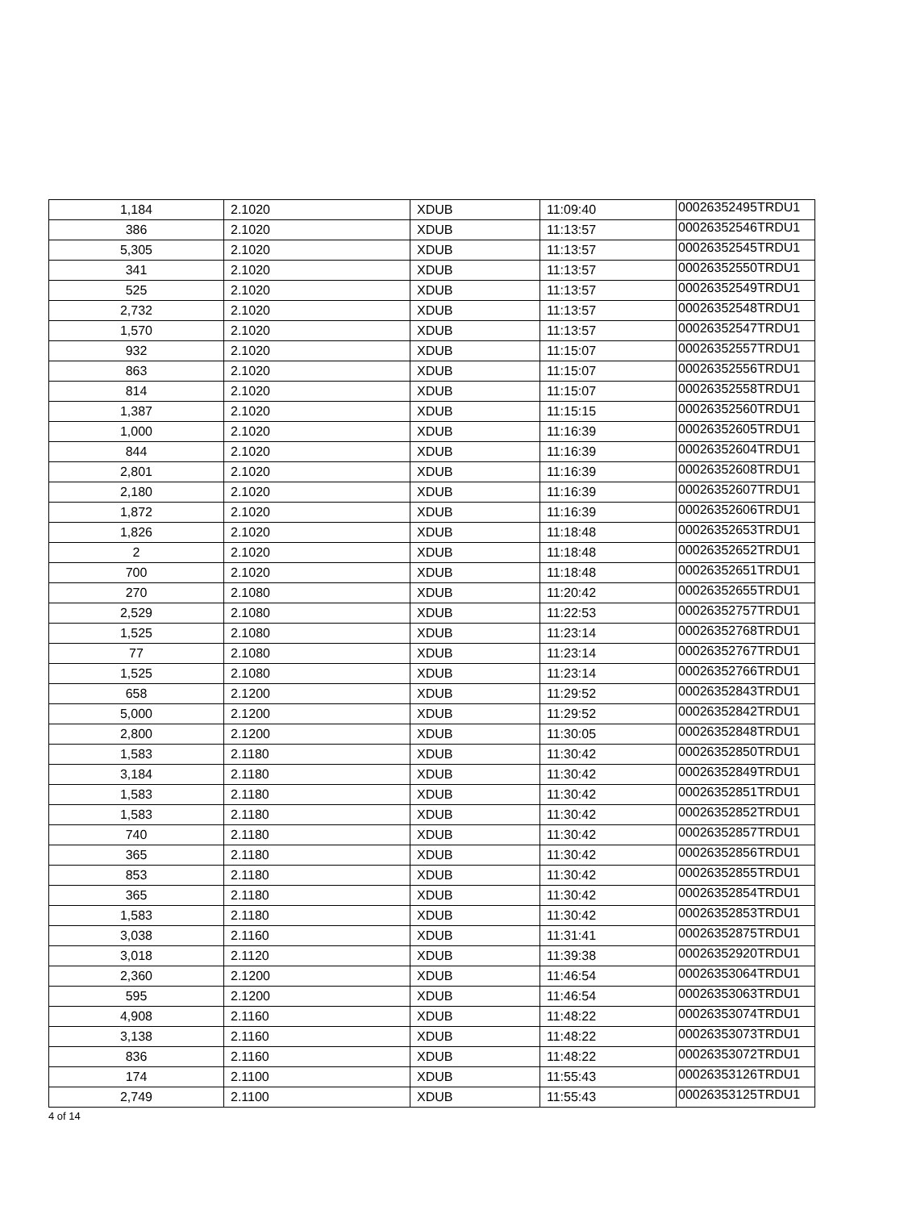| 1,184 | 2.1020 | XDUB | 11:09:40 | 00026352495TRDU1 |
| 386 | 2.1020 | XDUB | 11:13:57 | 00026352546TRDU1 |
| 5,305 | 2.1020 | XDUB | 11:13:57 | 00026352545TRDU1 |
| 341 | 2.1020 | XDUB | 11:13:57 | 00026352550TRDU1 |
| 525 | 2.1020 | XDUB | 11:13:57 | 00026352549TRDU1 |
| 2,732 | 2.1020 | XDUB | 11:13:57 | 00026352548TRDU1 |
| 1,570 | 2.1020 | XDUB | 11:13:57 | 00026352547TRDU1 |
| 932 | 2.1020 | XDUB | 11:15:07 | 00026352557TRDU1 |
| 863 | 2.1020 | XDUB | 11:15:07 | 00026352556TRDU1 |
| 814 | 2.1020 | XDUB | 11:15:07 | 00026352558TRDU1 |
| 1,387 | 2.1020 | XDUB | 11:15:15 | 00026352560TRDU1 |
| 1,000 | 2.1020 | XDUB | 11:16:39 | 00026352605TRDU1 |
| 844 | 2.1020 | XDUB | 11:16:39 | 00026352604TRDU1 |
| 2,801 | 2.1020 | XDUB | 11:16:39 | 00026352608TRDU1 |
| 2,180 | 2.1020 | XDUB | 11:16:39 | 00026352607TRDU1 |
| 1,872 | 2.1020 | XDUB | 11:16:39 | 00026352606TRDU1 |
| 1,826 | 2.1020 | XDUB | 11:18:48 | 00026352653TRDU1 |
| 2 | 2.1020 | XDUB | 11:18:48 | 00026352652TRDU1 |
| 700 | 2.1020 | XDUB | 11:18:48 | 00026352651TRDU1 |
| 270 | 2.1080 | XDUB | 11:20:42 | 00026352655TRDU1 |
| 2,529 | 2.1080 | XDUB | 11:22:53 | 00026352757TRDU1 |
| 1,525 | 2.1080 | XDUB | 11:23:14 | 00026352768TRDU1 |
| 77 | 2.1080 | XDUB | 11:23:14 | 00026352767TRDU1 |
| 1,525 | 2.1080 | XDUB | 11:23:14 | 00026352766TRDU1 |
| 658 | 2.1200 | XDUB | 11:29:52 | 00026352843TRDU1 |
| 5,000 | 2.1200 | XDUB | 11:29:52 | 00026352842TRDU1 |
| 2,800 | 2.1200 | XDUB | 11:30:05 | 00026352848TRDU1 |
| 1,583 | 2.1180 | XDUB | 11:30:42 | 00026352850TRDU1 |
| 3,184 | 2.1180 | XDUB | 11:30:42 | 00026352849TRDU1 |
| 1,583 | 2.1180 | XDUB | 11:30:42 | 00026352851TRDU1 |
| 1,583 | 2.1180 | XDUB | 11:30:42 | 00026352852TRDU1 |
| 740 | 2.1180 | XDUB | 11:30:42 | 00026352857TRDU1 |
| 365 | 2.1180 | XDUB | 11:30:42 | 00026352856TRDU1 |
| 853 | 2.1180 | XDUB | 11:30:42 | 00026352855TRDU1 |
| 365 | 2.1180 | XDUB | 11:30:42 | 00026352854TRDU1 |
| 1,583 | 2.1180 | XDUB | 11:30:42 | 00026352853TRDU1 |
| 3,038 | 2.1160 | XDUB | 11:31:41 | 00026352875TRDU1 |
| 3,018 | 2.1120 | XDUB | 11:39:38 | 00026352920TRDU1 |
| 2,360 | 2.1200 | XDUB | 11:46:54 | 00026353064TRDU1 |
| 595 | 2.1200 | XDUB | 11:46:54 | 00026353063TRDU1 |
| 4,908 | 2.1160 | XDUB | 11:48:22 | 00026353074TRDU1 |
| 3,138 | 2.1160 | XDUB | 11:48:22 | 00026353073TRDU1 |
| 836 | 2.1160 | XDUB | 11:48:22 | 00026353072TRDU1 |
| 174 | 2.1100 | XDUB | 11:55:43 | 00026353126TRDU1 |
| 2,749 | 2.1100 | XDUB | 11:55:43 | 00026353125TRDU1 |
4 of 14